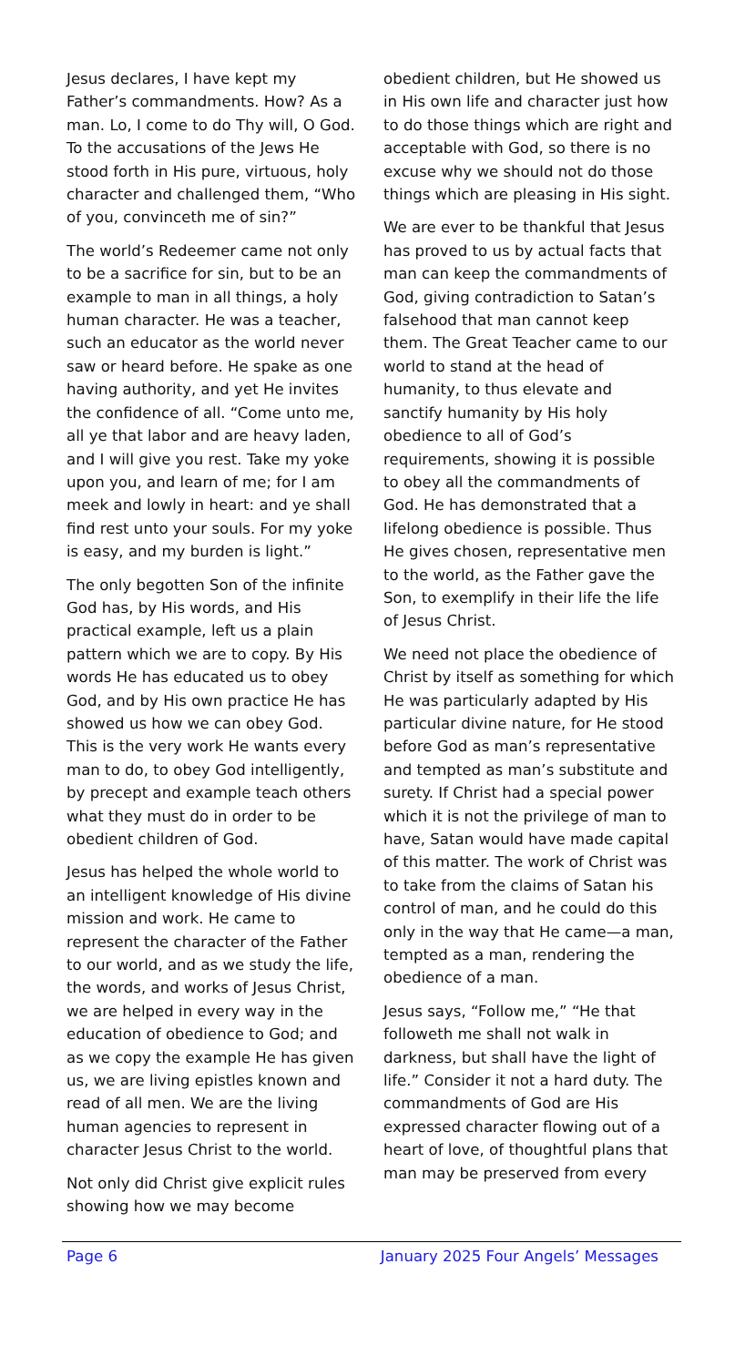Jesus declares, I have kept my Father’s commandments. How? As a man. Lo, I come to do Thy will, O God. To the accusations of the Jews He stood forth in His pure, virtuous, holy character and challenged them, “Who of you, convinceth me of sin?”
The world’s Redeemer came not only to be a sacrifice for sin, but to be an example to man in all things, a holy human character. He was a teacher, such an educator as the world never saw or heard before. He spake as one having authority, and yet He invites the confidence of all. “Come unto me, all ye that labor and are heavy laden, and I will give you rest. Take my yoke upon you, and learn of me; for I am meek and lowly in heart: and ye shall find rest unto your souls. For my yoke is easy, and my burden is light.”
The only begotten Son of the infinite God has, by His words, and His practical example, left us a plain pattern which we are to copy. By His words He has educated us to obey God, and by His own practice He has showed us how we can obey God. This is the very work He wants every man to do, to obey God intelligently, by precept and example teach others what they must do in order to be obedient children of God.
Jesus has helped the whole world to an intelligent knowledge of His divine mission and work. He came to represent the character of the Father to our world, and as we study the life, the words, and works of Jesus Christ, we are helped in every way in the education of obedience to God; and as we copy the example He has given us, we are living epistles known and read of all men. We are the living human agencies to represent in character Jesus Christ to the world.
Not only did Christ give explicit rules showing how we may become
obedient children, but He showed us in His own life and character just how to do those things which are right and acceptable with God, so there is no excuse why we should not do those things which are pleasing in His sight.
We are ever to be thankful that Jesus has proved to us by actual facts that man can keep the commandments of God, giving contradiction to Satan’s falsehood that man cannot keep them. The Great Teacher came to our world to stand at the head of humanity, to thus elevate and sanctify humanity by His holy obedience to all of God’s requirements, showing it is possible to obey all the commandments of God. He has demonstrated that a lifelong obedience is possible. Thus He gives chosen, representative men to the world, as the Father gave the Son, to exemplify in their life the life of Jesus Christ.
We need not place the obedience of Christ by itself as something for which He was particularly adapted by His particular divine nature, for He stood before God as man’s representative and tempted as man’s substitute and surety. If Christ had a special power which it is not the privilege of man to have, Satan would have made capital of this matter. The work of Christ was to take from the claims of Satan his control of man, and he could do this only in the way that He came—a man, tempted as a man, rendering the obedience of a man.
Jesus says, “Follow me,” “He that followeth me shall not walk in darkness, but shall have the light of life.” Consider it not a hard duty. The commandments of God are His expressed character flowing out of a heart of love, of thoughtful plans that man may be preserved from every
Page 6 January 2025 Four Angels’ Messages